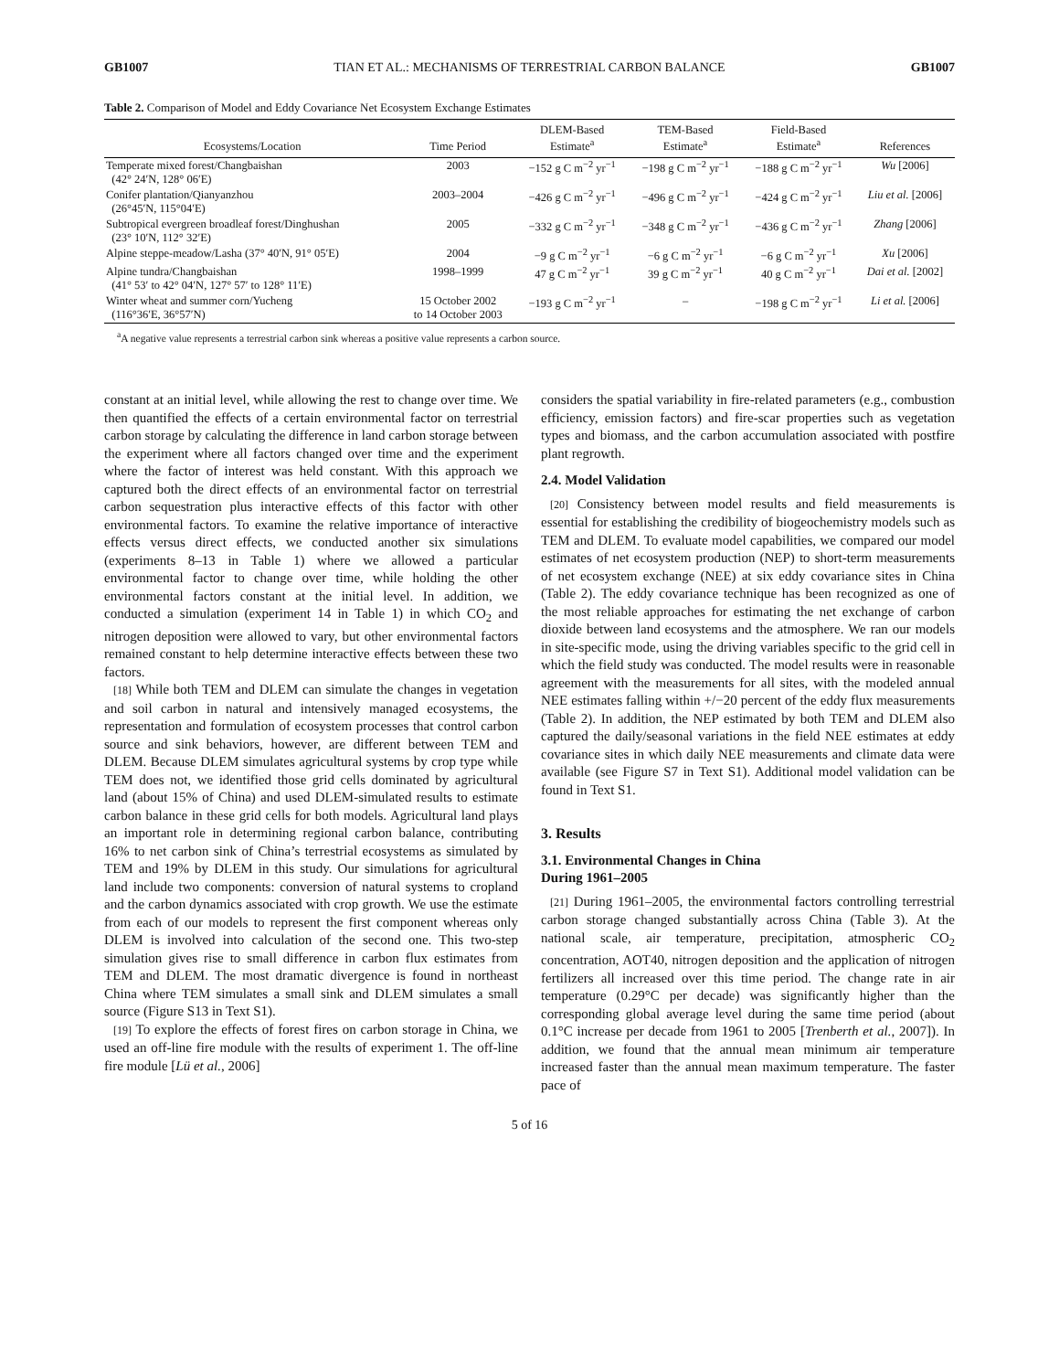GB1007 TIAN ET AL.: MECHANISMS OF TERRESTRIAL CARBON BALANCE GB1007
Table 2. Comparison of Model and Eddy Covariance Net Ecosystem Exchange Estimates
| Ecosystems/Location | Time Period | DLEM-Based Estimate<sup>a</sup> | TEM-Based Estimate<sup>a</sup> | Field-Based Estimate<sup>a</sup> | References |
| --- | --- | --- | --- | --- | --- |
| Temperate mixed forest/Changbaishan (42° 24′N, 128° 06′E) | 2003 | −152 g C m<sup>−2</sup> yr<sup>−1</sup> | −198 g C m<sup>−2</sup> yr<sup>−1</sup> | −188 g C m<sup>−2</sup> yr<sup>−1</sup> | Wu [2006] |
| Conifer plantation/Qianyanzhou (26°45′N, 115°04′E) | 2003–2004 | −426 g C m<sup>−2</sup> yr<sup>−1</sup> | −496 g C m<sup>−2</sup> yr<sup>−1</sup> | −424 g C m<sup>−2</sup> yr<sup>−1</sup> | Liu et al. [2006] |
| Subtropical evergreen broadleaf forest/Dinghushan (23° 10′N, 112° 32′E) | 2005 | −332 g C m<sup>−2</sup> yr<sup>−1</sup> | −348 g C m<sup>−2</sup> yr<sup>−1</sup> | −436 g C m<sup>−2</sup> yr<sup>−1</sup> | Zhang [2006] |
| Alpine steppe-meadow/Lasha (37° 40′N, 91° 05′E) | 2004 | −9 g C m<sup>−2</sup> yr<sup>−1</sup> | −6 g C m<sup>−2</sup> yr<sup>−1</sup> | −6 g C m<sup>−2</sup> yr<sup>−1</sup> | Xu [2006] |
| Alpine tundra/Changbaishan (41° 53′ to 42° 04′N, 127° 57′ to 128° 11′E) | 1998–1999 | 47 g C m<sup>−2</sup> yr<sup>−1</sup> | 39 g C m<sup>−2</sup> yr<sup>−1</sup> | 40 g C m<sup>−2</sup> yr<sup>−1</sup> | Dai et al. [2002] |
| Winter wheat and summer corn/Yucheng (116°36′E, 36°57′N) | 15 October 2002 to 14 October 2003 | −193 g C m<sup>−2</sup> yr<sup>−1</sup> | – | −198 g C m<sup>−2</sup> yr<sup>−1</sup> | Li et al. [2006] |
<sup>a</sup> A negative value represents a terrestrial carbon sink whereas a positive value represents a carbon source.
constant at an initial level, while allowing the rest to change over time. We then quantified the effects of a certain environmental factor on terrestrial carbon storage by calculating the difference in land carbon storage between the experiment where all factors changed over time and the experiment where the factor of interest was held constant. With this approach we captured both the direct effects of an environmental factor on terrestrial carbon sequestration plus interactive effects of this factor with other environmental factors. To examine the relative importance of interactive effects versus direct effects, we conducted another six simulations (experiments 8–13 in Table 1) where we allowed a particular environmental factor to change over time, while holding the other environmental factors constant at the initial level. In addition, we conducted a simulation (experiment 14 in Table 1) in which CO<sub>2</sub> and nitrogen deposition were allowed to vary, but other environmental factors remained constant to help determine interactive effects between these two factors.
[18] While both TEM and DLEM can simulate the changes in vegetation and soil carbon in natural and intensively managed ecosystems, the representation and formulation of ecosystem processes that control carbon source and sink behaviors, however, are different between TEM and DLEM. Because DLEM simulates agricultural systems by crop type while TEM does not, we identified those grid cells dominated by agricultural land (about 15% of China) and used DLEM-simulated results to estimate carbon balance in these grid cells for both models. Agricultural land plays an important role in determining regional carbon balance, contributing 16% to net carbon sink of China’s terrestrial ecosystems as simulated by TEM and 19% by DLEM in this study. Our simulations for agricultural land include two components: conversion of natural systems to cropland and the carbon dynamics associated with crop growth. We use the estimate from each of our models to represent the first component whereas only DLEM is involved into calculation of the second one. This two-step simulation gives rise to small difference in carbon flux estimates from TEM and DLEM. The most dramatic divergence is found in northeast China where TEM simulates a small sink and DLEM simulates a small source (Figure S13 in Text S1).
[19] To explore the effects of forest fires on carbon storage in China, we used an off-line fire module with the results of experiment 1. The off-line fire module [Lü et al., 2006]
considers the spatial variability in fire-related parameters (e.g., combustion efficiency, emission factors) and fire-scar properties such as vegetation types and biomass, and the carbon accumulation associated with postfire plant regrowth.
2.4. Model Validation
[20] Consistency between model results and field measurements is essential for establishing the credibility of biogeochemistry models such as TEM and DLEM. To evaluate model capabilities, we compared our model estimates of net ecosystem production (NEP) to short-term measurements of net ecosystem exchange (NEE) at six eddy covariance sites in China (Table 2). The eddy covariance technique has been recognized as one of the most reliable approaches for estimating the net exchange of carbon dioxide between land ecosystems and the atmosphere. We ran our models in site-specific mode, using the driving variables specific to the grid cell in which the field study was conducted. The model results were in reasonable agreement with the measurements for all sites, with the modeled annual NEE estimates falling within +/−20 percent of the eddy flux measurements (Table 2). In addition, the NEP estimated by both TEM and DLEM also captured the daily/seasonal variations in the field NEE estimates at eddy covariance sites in which daily NEE measurements and climate data were available (see Figure S7 in Text S1). Additional model validation can be found in Text S1.
3. Results
3.1. Environmental Changes in China
During 1961–2005
[21] During 1961–2005, the environmental factors controlling terrestrial carbon storage changed substantially across China (Table 3). At the national scale, air temperature, precipitation, atmospheric CO<sub>2</sub> concentration, AOT40, nitrogen deposition and the application of nitrogen fertilizers all increased over this time period. The change rate in air temperature (0.29°C per decade) was significantly higher than the corresponding global average level during the same time period (about 0.1°C increase per decade from 1961 to 2005 [Trenberth et al., 2007]). In addition, we found that the annual mean minimum air temperature increased faster than the annual mean maximum temperature. The faster pace of
5 of 16